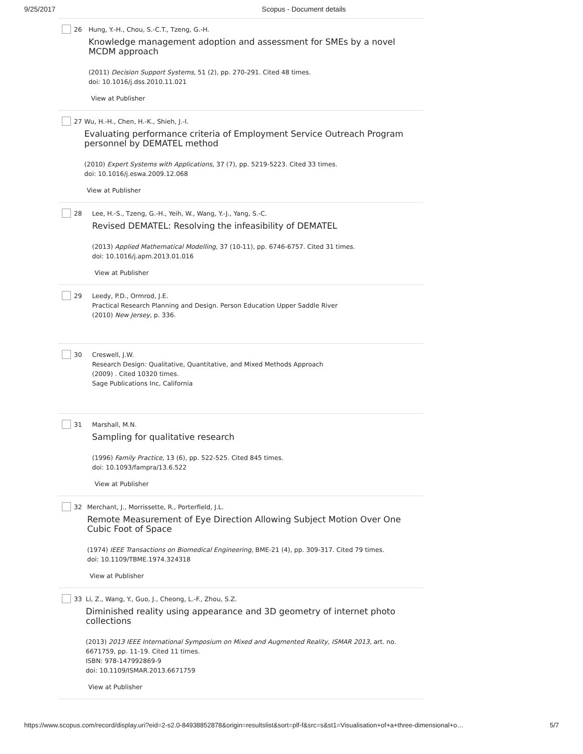9/25/2017 Scopus - Document details
26 Hung, Y.-H., Chou, S.-C.T., Tzeng, G.-H.
Knowledge management adoption and assessment for SMEs by a novel MCDM approach
(2011) Decision Support Systems, 51 (2), pp. 270-291. Cited 48 times.
doi: 10.1016/j.dss.2010.11.021
View at Publisher
27 Wu, H.-H., Chen, H.-K., Shieh, J.-I.
Evaluating performance criteria of Employment Service Outreach Program personnel by DEMATEL method
(2010) Expert Systems with Applications, 37 (7), pp. 5219-5223. Cited 33 times.
doi: 10.1016/j.eswa.2009.12.068
View at Publisher
28 Lee, H.-S., Tzeng, G.-H., Yeih, W., Wang, Y.-J., Yang, S.-C.
Revised DEMATEL: Resolving the infeasibility of DEMATEL
(2013) Applied Mathematical Modelling, 37 (10-11), pp. 6746-6757. Cited 31 times.
doi: 10.1016/j.apm.2013.01.016
View at Publisher
29 Leedy, P.D., Ormrod, J.E.
Practical Research Planning and Design. Person Education Upper Saddle River
(2010) New Jersey, p. 336.
30 Creswell, J.W.
Research Design: Qualitative, Quantitative, and Mixed Methods Approach
(2009) . Cited 10320 times.
Sage Publications Inc, California
31 Marshall, M.N.
Sampling for qualitative research
(1996) Family Practice, 13 (6), pp. 522-525. Cited 845 times.
doi: 10.1093/fampra/13.6.522
View at Publisher
32 Merchant, J., Morrissette, R., Porterfield, J.L.
Remote Measurement of Eye Direction Allowing Subject Motion Over One Cubic Foot of Space
(1974) IEEE Transactions on Biomedical Engineering, BME-21 (4), pp. 309-317. Cited 79 times.
doi: 10.1109/TBME.1974.324318
View at Publisher
33 Li, Z., Wang, Y., Guo, J., Cheong, L.-F., Zhou, S.Z.
Diminished reality using appearance and 3D geometry of internet photo collections
(2013) 2013 IEEE International Symposium on Mixed and Augmented Reality, ISMAR 2013, art. no. 6671759, pp. 11-19. Cited 11 times.
ISBN: 978-147992869-9
doi: 10.1109/ISMAR.2013.6671759
View at Publisher
https://www.scopus.com/record/display.uri?eid=2-s2.0-84938852878&origin=resultslist&sort=plf-f&src=s&st1=Visualisation+of+a+three-dimensional+o… 5/7